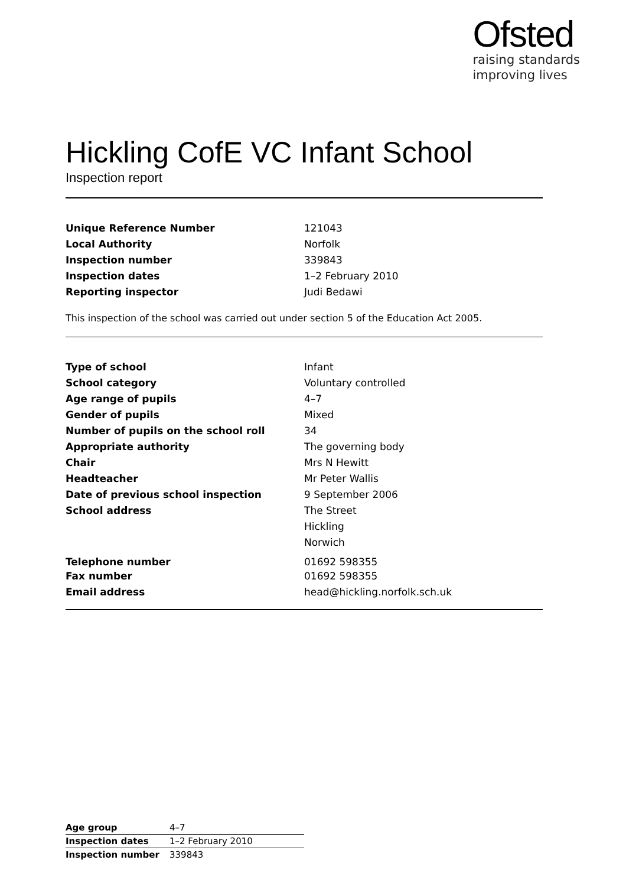Ofsted
raising standards
improving lives
Hickling CofE VC Infant School
Inspection report
| Unique Reference Number | 121043 |
| Local Authority | Norfolk |
| Inspection number | 339843 |
| Inspection dates | 1–2 February 2010 |
| Reporting inspector | Judi Bedawi |
This inspection of the school was carried out under section 5 of the Education Act 2005.
| Type of school | Infant |
| School category | Voluntary controlled |
| Age range of pupils | 4–7 |
| Gender of pupils | Mixed |
| Number of pupils on the school roll | 34 |
| Appropriate authority | The governing body |
| Chair | Mrs N Hewitt |
| Headteacher | Mr Peter Wallis |
| Date of previous school inspection | 9 September 2006 |
| School address | The Street |
| | Hickling |
| | Norwich |
| Telephone number | 01692 598355 |
| Fax number | 01692 598355 |
| Email address | head@hickling.norfolk.sch.uk |
| Age group | 4–7 |
| Inspection dates | 1–2 February 2010 |
| Inspection number | 339843 |